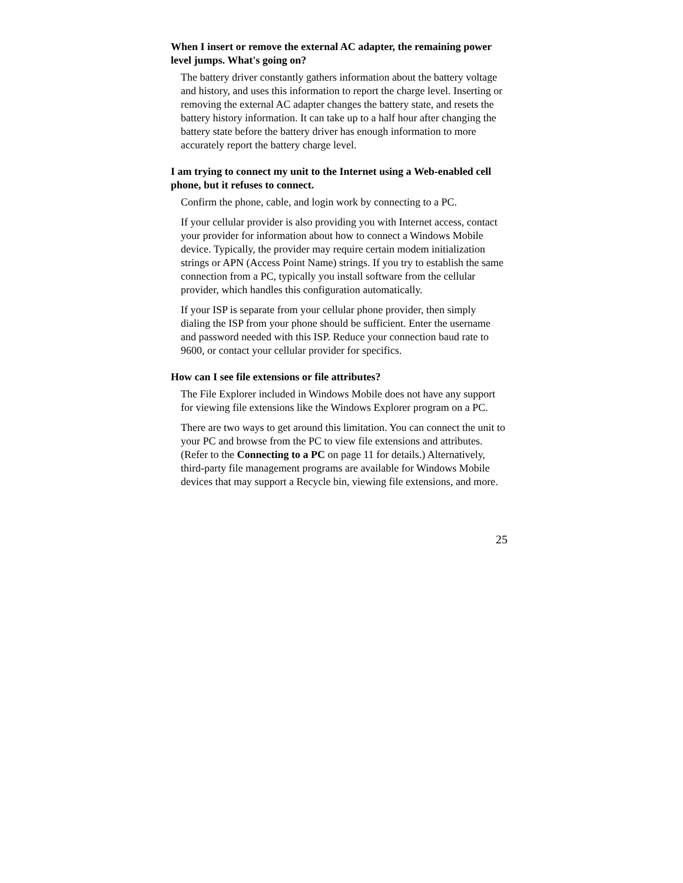When I insert or remove the external AC adapter, the remaining power level jumps. What's going on?
The battery driver constantly gathers information about the battery voltage and history, and uses this information to report the charge level. Inserting or removing the external AC adapter changes the battery state, and resets the battery history information. It can take up to a half hour after changing the battery state before the battery driver has enough information to more accurately report the battery charge level.
I am trying to connect my unit to the Internet using a Web-enabled cell phone, but it refuses to connect.
Confirm the phone, cable, and login work by connecting to a PC.
If your cellular provider is also providing you with Internet access, contact your provider for information about how to connect a Windows Mobile device. Typically, the provider may require certain modem initialization strings or APN (Access Point Name) strings. If you try to establish the same connection from a PC, typically you install software from the cellular provider, which handles this configuration automatically.
If your ISP is separate from your cellular phone provider, then simply dialing the ISP from your phone should be sufficient. Enter the username and password needed with this ISP. Reduce your connection baud rate to 9600, or contact your cellular provider for specifics.
How can I see file extensions or file attributes?
The File Explorer included in Windows Mobile does not have any support for viewing file extensions like the Windows Explorer program on a PC.
There are two ways to get around this limitation. You can connect the unit to your PC and browse from the PC to view file extensions and attributes. (Refer to the Connecting to a PC on page 11 for details.) Alternatively, third-party file management programs are available for Windows Mobile devices that may support a Recycle bin, viewing file extensions, and more.
25